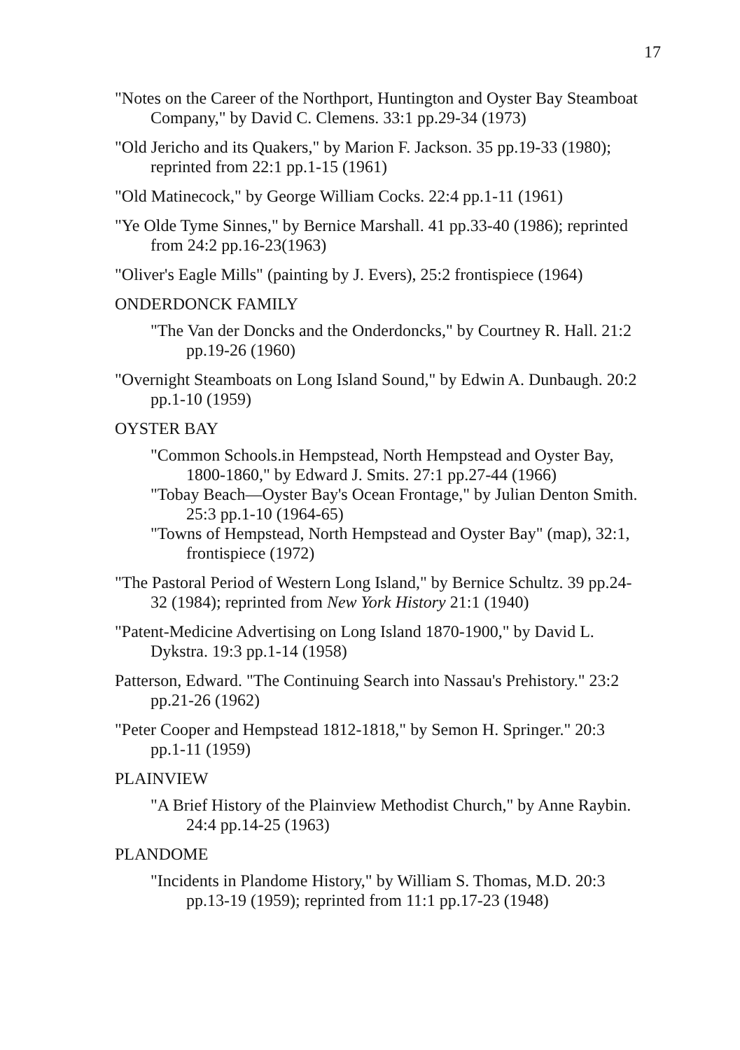17
"Notes on the Career of the Northport, Huntington and Oyster Bay Steamboat Company," by David C. Clemens. 33:1 pp.29-34 (1973)
"Old Jericho and its Quakers," by Marion F. Jackson. 35 pp.19-33 (1980); reprinted from 22:1 pp.1-15 (1961)
"Old Matinecock," by George William Cocks. 22:4 pp.1-11 (1961)
"Ye Olde Tyme Sinnes," by Bernice Marshall. 41 pp.33-40 (1986); reprinted from 24:2 pp.16-23(1963)
"Oliver's Eagle Mills" (painting by J. Evers), 25:2 frontispiece (1964)
ONDERDONCK FAMILY
"The Van der Doncks and the Onderdoncks," by Courtney R. Hall. 21:2 pp.19-26 (1960)
"Overnight Steamboats on Long Island Sound," by Edwin A. Dunbaugh. 20:2 pp.1-10 (1959)
OYSTER BAY
"Common Schools.in Hempstead, North Hempstead and Oyster Bay, 1800-1860," by Edward J. Smits. 27:1 pp.27-44 (1966)
"Tobay Beach—Oyster Bay's Ocean Frontage," by Julian Denton Smith. 25:3 pp.1-10 (1964-65)
"Towns of Hempstead, North Hempstead and Oyster Bay" (map), 32:1, frontispiece (1972)
"The Pastoral Period of Western Long Island," by Bernice Schultz. 39 pp.24-32 (1984); reprinted from New York History 21:1 (1940)
"Patent-Medicine Advertising on Long Island 1870-1900," by David L. Dykstra. 19:3 pp.1-14 (1958)
Patterson, Edward. "The Continuing Search into Nassau's Prehistory." 23:2 pp.21-26 (1962)
"Peter Cooper and Hempstead 1812-1818," by Semon H. Springer." 20:3 pp.1-11 (1959)
PLAINVIEW
"A Brief History of the Plainview Methodist Church," by Anne Raybin. 24:4 pp.14-25 (1963)
PLANDOME
"Incidents in Plandome History," by William S. Thomas, M.D. 20:3 pp.13-19 (1959); reprinted from 11:1 pp.17-23 (1948)